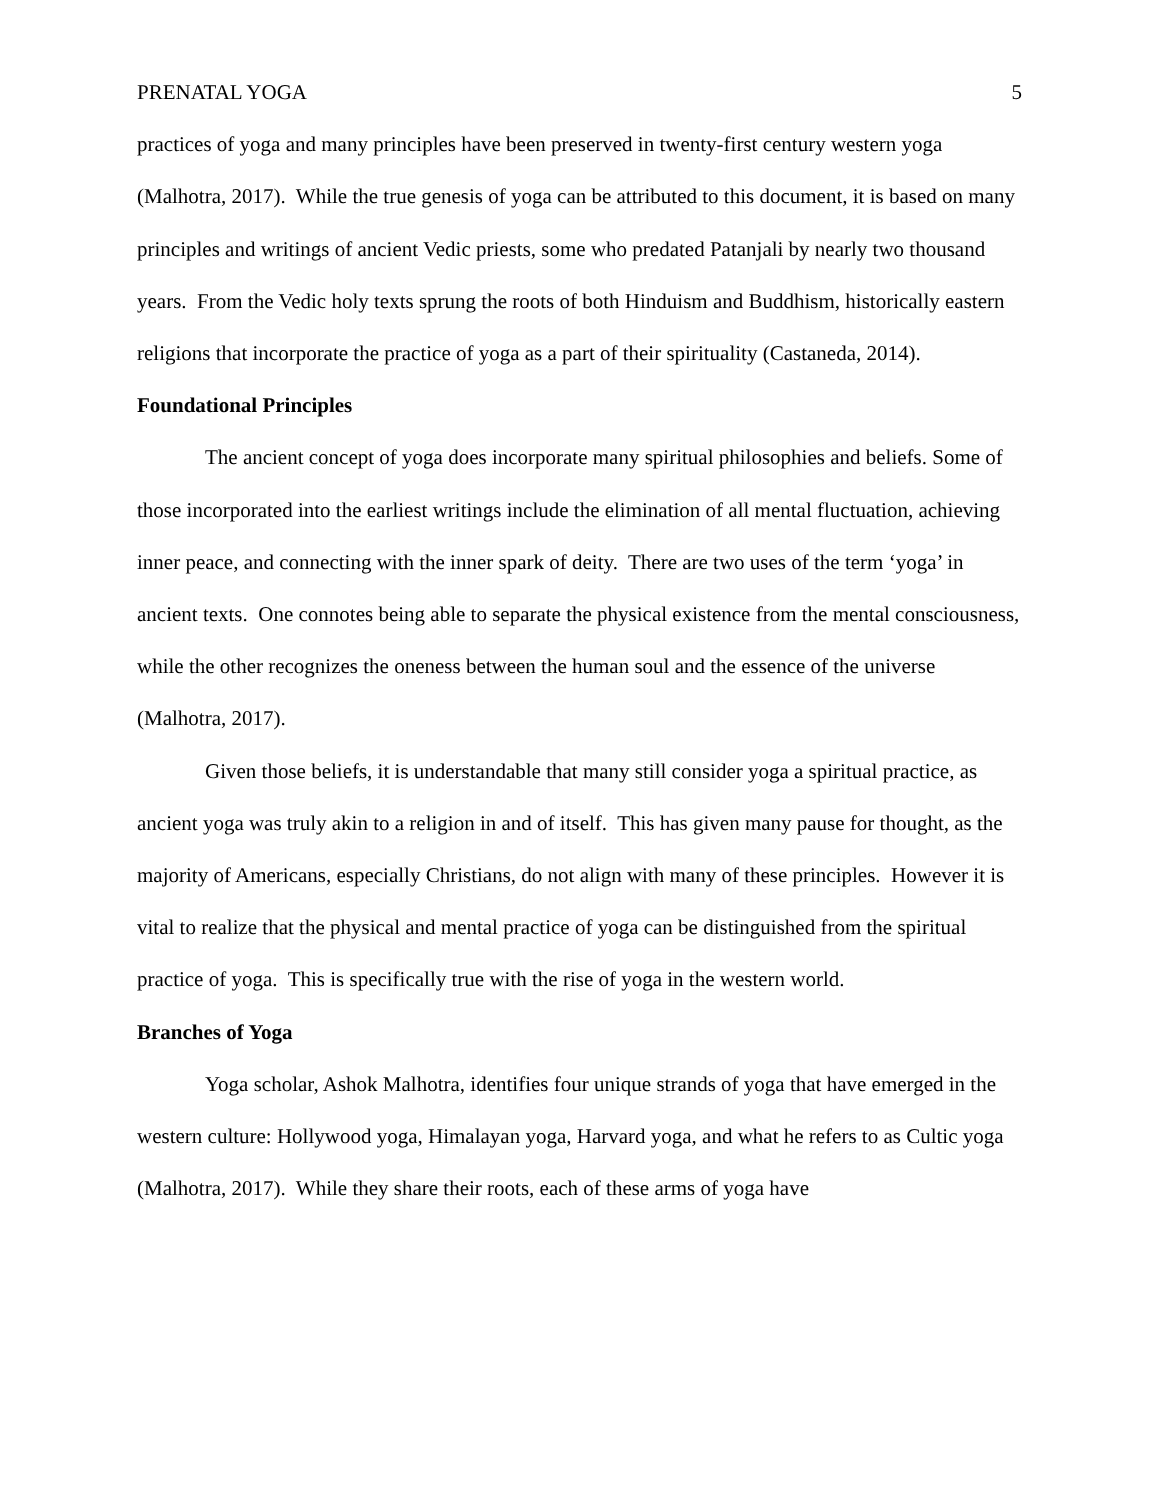PRENATAL YOGA 5
practices of yoga and many principles have been preserved in twenty-first century western yoga (Malhotra, 2017). While the true genesis of yoga can be attributed to this document, it is based on many principles and writings of ancient Vedic priests, some who predated Patanjali by nearly two thousand years. From the Vedic holy texts sprung the roots of both Hinduism and Buddhism, historically eastern religions that incorporate the practice of yoga as a part of their spirituality (Castaneda, 2014).
Foundational Principles
The ancient concept of yoga does incorporate many spiritual philosophies and beliefs. Some of those incorporated into the earliest writings include the elimination of all mental fluctuation, achieving inner peace, and connecting with the inner spark of deity. There are two uses of the term ‘yoga’ in ancient texts. One connotes being able to separate the physical existence from the mental consciousness, while the other recognizes the oneness between the human soul and the essence of the universe (Malhotra, 2017).
Given those beliefs, it is understandable that many still consider yoga a spiritual practice, as ancient yoga was truly akin to a religion in and of itself. This has given many pause for thought, as the majority of Americans, especially Christians, do not align with many of these principles. However it is vital to realize that the physical and mental practice of yoga can be distinguished from the spiritual practice of yoga. This is specifically true with the rise of yoga in the western world.
Branches of Yoga
Yoga scholar, Ashok Malhotra, identifies four unique strands of yoga that have emerged in the western culture: Hollywood yoga, Himalayan yoga, Harvard yoga, and what he refers to as Cultic yoga (Malhotra, 2017). While they share their roots, each of these arms of yoga have